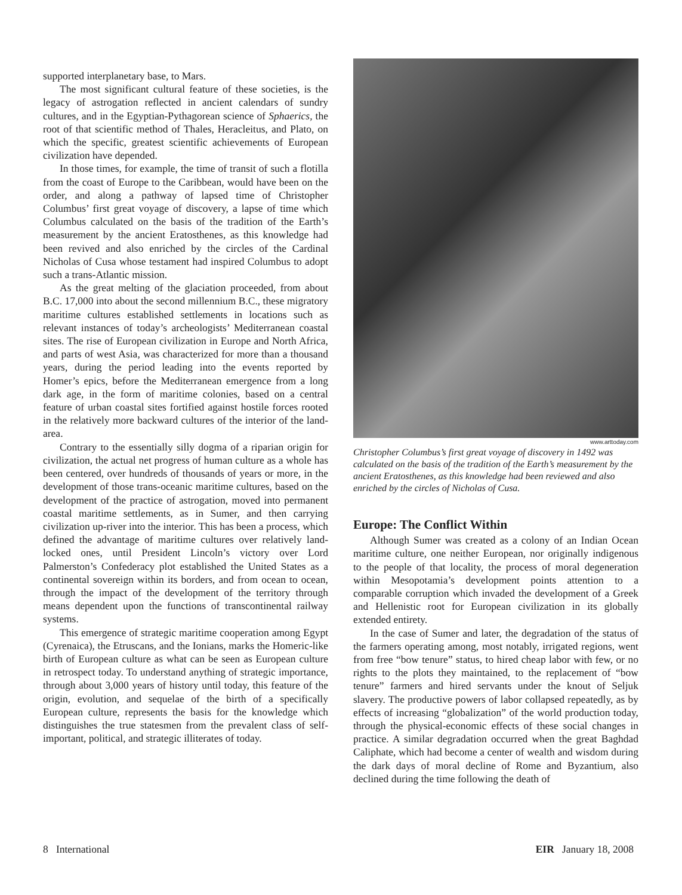supported interplanetary base, to Mars.
The most significant cultural feature of these societies, is the legacy of astrogation reflected in ancient calendars of sundry cultures, and in the Egyptian-Pythagorean science of Sphaerics, the root of that scientific method of Thales, Heracleitus, and Plato, on which the specific, greatest scientific achievements of European civilization have depended.
In those times, for example, the time of transit of such a flotilla from the coast of Europe to the Caribbean, would have been on the order, and along a pathway of lapsed time of Christopher Columbus’ first great voyage of discovery, a lapse of time which Columbus calculated on the basis of the tradition of the Earth’s measurement by the ancient Eratosthenes, as this knowledge had been revived and also enriched by the circles of the Cardinal Nicholas of Cusa whose testament had inspired Columbus to adopt such a trans-Atlantic mission.
As the great melting of the glaciation proceeded, from about B.C. 17,000 into about the second millennium B.C., these migratory maritime cultures established settlements in locations such as relevant instances of today’s archeologists’ Mediterranean coastal sites. The rise of European civilization in Europe and North Africa, and parts of west Asia, was characterized for more than a thousand years, during the period leading into the events reported by Homer’s epics, before the Mediterranean emergence from a long dark age, in the form of maritime colonies, based on a central feature of urban coastal sites fortified against hostile forces rooted in the relatively more backward cultures of the interior of the land-area.
Contrary to the essentially silly dogma of a riparian origin for civilization, the actual net progress of human culture as a whole has been centered, over hundreds of thousands of years or more, in the development of those trans-oceanic maritime cultures, based on the development of the practice of astrogation, moved into permanent coastal maritime settlements, as in Sumer, and then carrying civilization up-river into the interior. This has been a process, which defined the advantage of maritime cultures over relatively land-locked ones, until President Lincoln’s victory over Lord Palmerston’s Confederacy plot established the United States as a continental sovereign within its borders, and from ocean to ocean, through the impact of the development of the territory through means dependent upon the functions of transcontinental railway systems.
This emergence of strategic maritime cooperation among Egypt (Cyrenaica), the Etruscans, and the Ionians, marks the Homeric-like birth of European culture as what can be seen as European culture in retrospect today. To understand anything of strategic importance, through about 3,000 years of history until today, this feature of the origin, evolution, and sequelae of the birth of a specifically European culture, represents the basis for the knowledge which distinguishes the true statesmen from the prevalent class of self-important, political, and strategic illiterates of today.
www.arttoday.com
Christopher Columbus’s first great voyage of discovery in 1492 was calculated on the basis of the tradition of the Earth’s measurement by the ancient Eratosthenes, as this knowledge had been reviewed and also enriched by the circles of Nicholas of Cusa.
Europe: The Conflict Within
Although Sumer was created as a colony of an Indian Ocean maritime culture, one neither European, nor originally indigenous to the people of that locality, the process of moral degeneration within Mesopotamia’s development points attention to a comparable corruption which invaded the development of a Greek and Hellenistic root for European civilization in its globally extended entirety.
In the case of Sumer and later, the degradation of the status of the farmers operating among, most notably, irrigated regions, went from free “bow tenure” status, to hired cheap labor with few, or no rights to the plots they maintained, to the replacement of “bow tenure” farmers and hired servants under the knout of Seljuk slavery. The productive powers of labor collapsed repeatedly, as by effects of increasing “globalization” of the world production today, through the physical-economic effects of these social changes in practice. A similar degradation occurred when the great Baghdad Caliphate, which had become a center of wealth and wisdom during the dark days of moral decline of Rome and Byzantium, also declined during the time following the death of
8 International EIR January 18, 2008